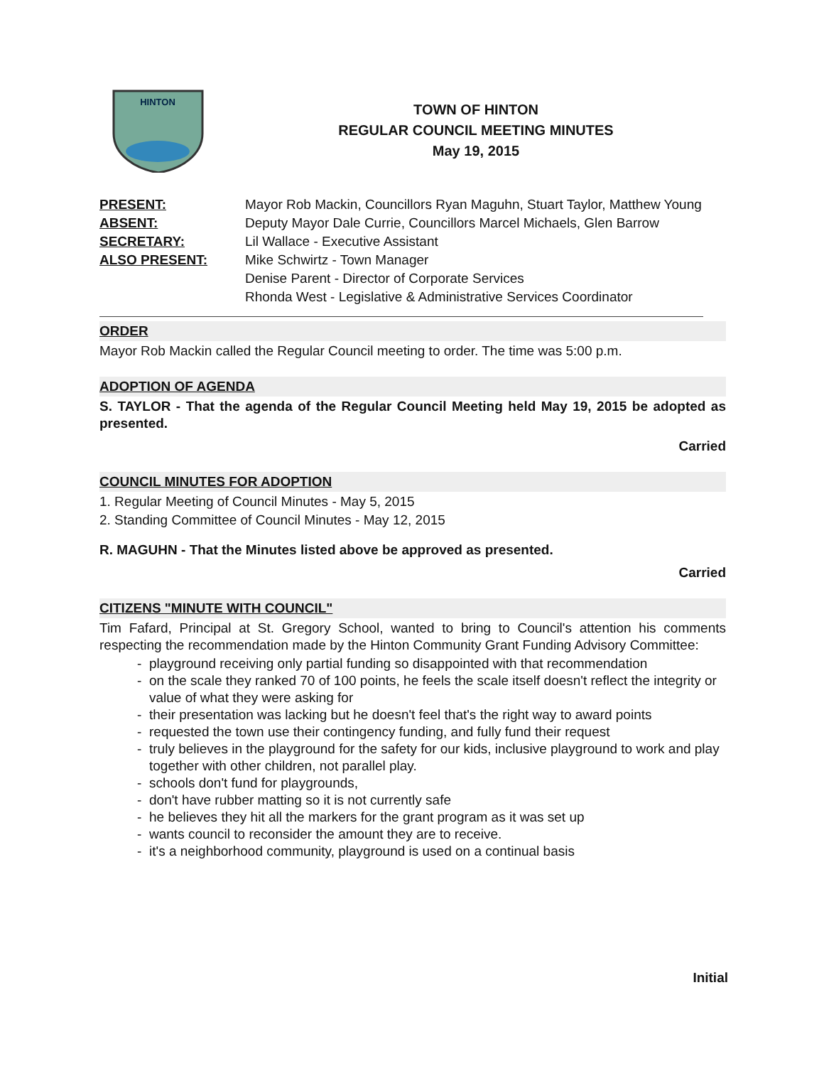HINTON
TOWN OF HINTON
REGULAR COUNCIL MEETING MINUTES
May 19, 2015
PRESENT: Mayor Rob Mackin, Councillors Ryan Maguhn, Stuart Taylor, Matthew Young ABSENT: Deputy Mayor Dale Currie, Councillors Marcel Michaels, Glen Barrow SECRETARY: Lil Wallace - Executive Assistant ALSO PRESENT: Mike Schwirtz - Town Manager
Denise Parent - Director of Corporate Services
Rhonda West - Legislative & Administrative Services Coordinator
ORDER
Mayor Rob Mackin called the Regular Council meeting to order. The time was 5:00 p.m.
ADOPTION OF AGENDA
S. TAYLOR - That the agenda of the Regular Council Meeting held May 19, 2015 be adopted as presented.
Carried
COUNCIL MINUTES FOR ADOPTION
1. Regular Meeting of Council Minutes - May 5, 2015
2. Standing Committee of Council Minutes - May 12, 2015
R. MAGUHN - That the Minutes listed above be approved as presented.
Carried
CITIZENS "MINUTE WITH COUNCIL"
Tim Fafard, Principal at St. Gregory School, wanted to bring to Council's attention his comments respecting the recommendation made by the Hinton Community Grant Funding Advisory Committee:
playground receiving only partial funding so disappointed with that recommendation
on the scale they ranked 70 of 100 points, he feels the scale itself doesn't reflect the integrity or value of what they were asking for
their presentation was lacking but he doesn't feel that's the right way to award points
requested the town use their contingency funding, and fully fund their request
truly believes in the playground for the safety for our kids, inclusive playground to work and play together with other children, not parallel play.
schools don't fund for playgrounds,
don't have rubber matting so it is not currently safe
he believes they hit all the markers for the grant program as it was set up
wants council to reconsider the amount they are to receive.
it's a neighborhood community, playground is used on a continual basis
Initial